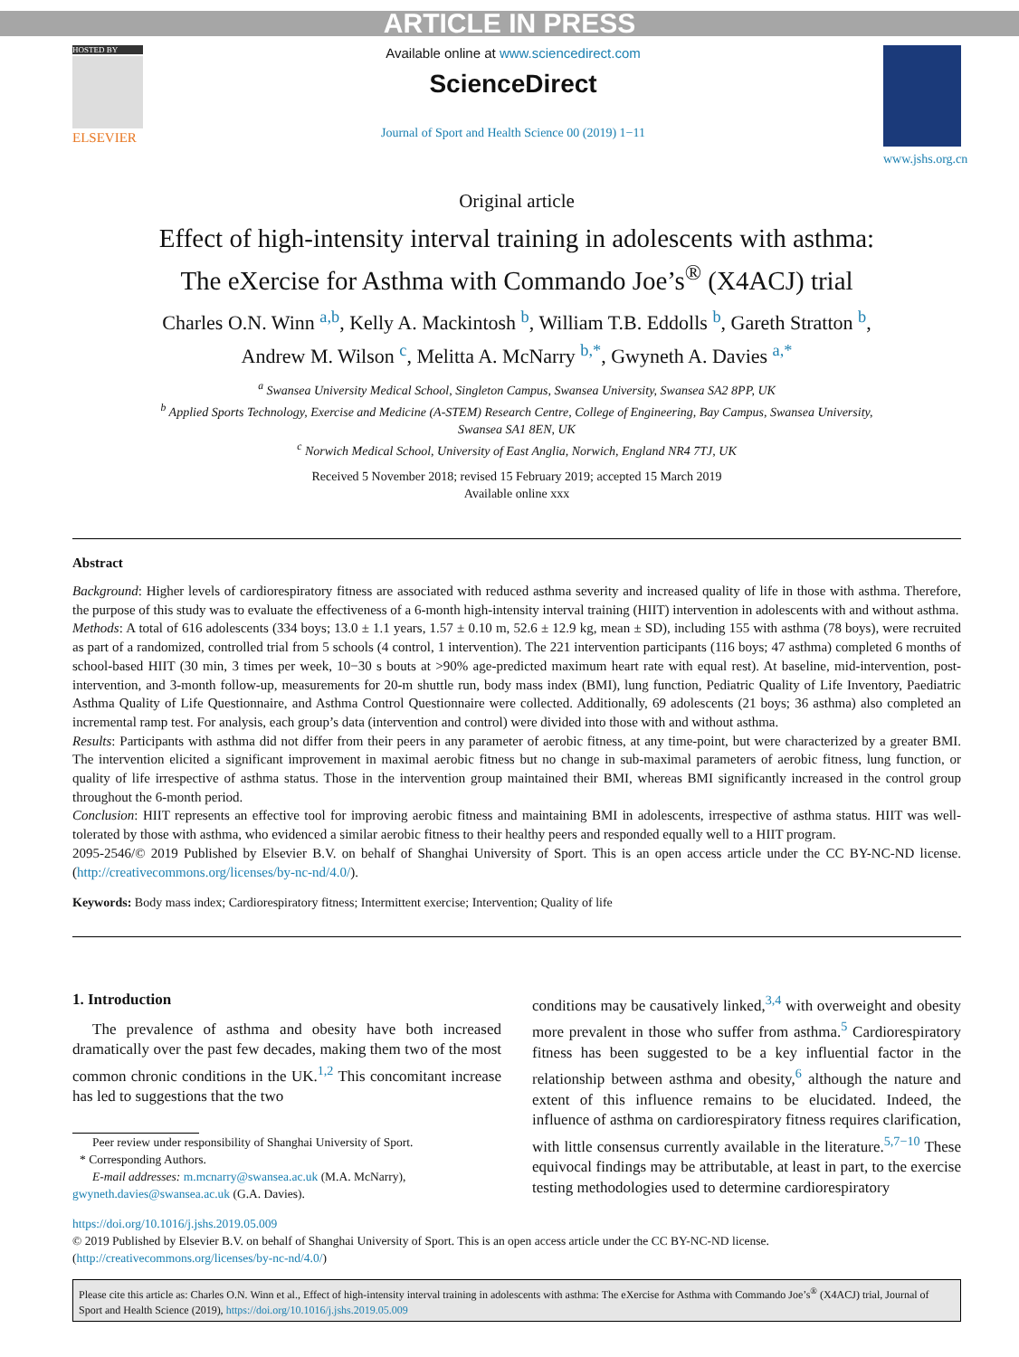ARTICLE IN PRESS
HOSTED BY
ELSEVIER
Available online at www.sciencedirect.com
ScienceDirect
Journal of Sport and Health Science 00 (2019) 1−11
www.jshs.org.cn
Original article
Effect of high-intensity interval training in adolescents with asthma:
The eXercise for Asthma with Commando Joe’s<sup>®</sup> (X4ACJ) trial
Charles O.N. Winn <sup>a,b</sup>, Kelly A. Mackintosh <sup>b</sup>, William T.B. Eddolls <sup>b</sup>, Gareth Stratton <sup>b</sup>,
Andrew M. Wilson <sup>c</sup>, Melitta A. McNarry <sup>b,*</sup>, Gwyneth A. Davies <sup>a,*</sup>
<sup>a</sup> Swansea University Medical School, Singleton Campus, Swansea University, Swansea SA2 8PP, UK
<sup>b</sup> Applied Sports Technology, Exercise and Medicine (A-STEM) Research Centre, College of Engineering, Bay Campus, Swansea University,
Swansea SA1 8EN, UK
<sup>c</sup> Norwich Medical School, University of East Anglia, Norwich, England NR4 7TJ, UK
Received 5 November 2018; revised 15 February 2019; accepted 15 March 2019
Available online xxx
Abstract
Background: Higher levels of cardiorespiratory fitness are associated with reduced asthma severity and increased quality of life in those with asthma. Therefore, the purpose of this study was to evaluate the effectiveness of a 6-month high-intensity interval training (HIIT) intervention in adolescents with and without asthma.
Methods: A total of 616 adolescents (334 boys; 13.0 ± 1.1 years, 1.57 ± 0.10 m, 52.6 ± 12.9 kg, mean ± SD), including 155 with asthma (78 boys), were recruited as part of a randomized, controlled trial from 5 schools (4 control, 1 intervention). The 221 intervention participants (116 boys; 47 asthma) completed 6 months of school-based HIIT (30 min, 3 times per week, 10−30 s bouts at >90% age-predicted maximum heart rate with equal rest). At baseline, mid-intervention, post-intervention, and 3-month follow-up, measurements for 20-m shuttle run, body mass index (BMI), lung function, Pediatric Quality of Life Inventory, Paediatric Asthma Quality of Life Questionnaire, and Asthma Control Questionnaire were collected. Additionally, 69 adolescents (21 boys; 36 asthma) also completed an incremental ramp test. For analysis, each group’s data (intervention and control) were divided into those with and without asthma.
Results: Participants with asthma did not differ from their peers in any parameter of aerobic fitness, at any time-point, but were characterized by a greater BMI. The intervention elicited a significant improvement in maximal aerobic fitness but no change in sub-maximal parameters of aerobic fitness, lung function, or quality of life irrespective of asthma status. Those in the intervention group maintained their BMI, whereas BMI significantly increased in the control group throughout the 6-month period.
Conclusion: HIIT represents an effective tool for improving aerobic fitness and maintaining BMI in adolescents, irrespective of asthma status. HIIT was well-tolerated by those with asthma, who evidenced a similar aerobic fitness to their healthy peers and responded equally well to a HIIT program.
2095-2546/© 2019 Published by Elsevier B.V. on behalf of Shanghai University of Sport. This is an open access article under the CC BY-NC-ND license. (http://creativecommons.org/licenses/by-nc-nd/4.0/).
Keywords: Body mass index; Cardiorespiratory fitness; Intermittent exercise; Intervention; Quality of life
1. Introduction
The prevalence of asthma and obesity have both increased dramatically over the past few decades, making them two of the most common chronic conditions in the UK.<sup>1,2</sup> This concomitant increase has led to suggestions that the two
Peer review under responsibility of Shanghai University of Sport.
* Corresponding Authors.
E-mail addresses: m.mcnarry@swansea.ac.uk (M.A. McNarry),
gwyneth.davies@swansea.ac.uk (G.A. Davies).
conditions may be causatively linked,<sup>3,4</sup> with overweight and obesity more prevalent in those who suffer from asthma.<sup>5</sup> Cardiorespiratory fitness has been suggested to be a key influential factor in the relationship between asthma and obesity,<sup>6</sup> although the nature and extent of this influence remains to be elucidated. Indeed, the influence of asthma on cardiorespiratory fitness requires clarification, with little consensus currently available in the literature.<sup>5,7−10</sup> These equivocal findings may be attributable, at least in part, to the exercise testing methodologies used to determine cardiorespiratory
https://doi.org/10.1016/j.jshs.2019.05.009
© 2019 Published by Elsevier B.V. on behalf of Shanghai University of Sport. This is an open access article under the CC BY-NC-ND license.
(http://creativecommons.org/licenses/by-nc-nd/4.0/)
Please cite this article as: Charles O.N. Winn et al., Effect of high-intensity interval training in adolescents with asthma: The eXercise for Asthma with Commando Joe’s<sup>®</sup> (X4ACJ) trial, Journal of Sport and Health Science (2019), https://doi.org/10.1016/j.jshs.2019.05.009